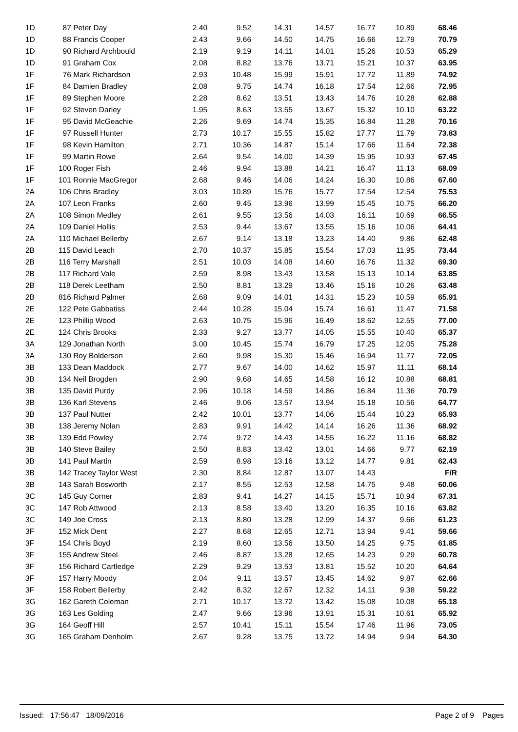| 1D | 87 Peter Day | 2.40 | 9.52 | 14.31 | 14.57 | 16.77 | 10.89 | 68.46 |
| 1D | 88 Francis Cooper | 2.43 | 9.66 | 14.50 | 14.75 | 16.66 | 12.79 | 70.79 |
| 1D | 90 Richard Archbould | 2.19 | 9.19 | 14.11 | 14.01 | 15.26 | 10.53 | 65.29 |
| 1D | 91 Graham Cox | 2.08 | 8.82 | 13.76 | 13.71 | 15.21 | 10.37 | 63.95 |
| 1F | 76 Mark Richardson | 2.93 | 10.48 | 15.99 | 15.91 | 17.72 | 11.89 | 74.92 |
| 1F | 84 Damien Bradley | 2.08 | 9.75 | 14.74 | 16.18 | 17.54 | 12.66 | 72.95 |
| 1F | 89 Stephen Moore | 2.28 | 8.62 | 13.51 | 13.43 | 14.76 | 10.28 | 62.88 |
| 1F | 92 Steven Darley | 1.95 | 8.63 | 13.55 | 13.67 | 15.32 | 10.10 | 63.22 |
| 1F | 95 David McGeachie | 2.26 | 9.69 | 14.74 | 15.35 | 16.84 | 11.28 | 70.16 |
| 1F | 97 Russell Hunter | 2.73 | 10.17 | 15.55 | 15.82 | 17.77 | 11.79 | 73.83 |
| 1F | 98 Kevin Hamilton | 2.71 | 10.36 | 14.87 | 15.14 | 17.66 | 11.64 | 72.38 |
| 1F | 99 Martin Rowe | 2.64 | 9.54 | 14.00 | 14.39 | 15.95 | 10.93 | 67.45 |
| 1F | 100 Roger Fish | 2.46 | 9.94 | 13.88 | 14.21 | 16.47 | 11.13 | 68.09 |
| 1F | 101 Ronnie MacGregor | 2.68 | 9.46 | 14.06 | 14.24 | 16.30 | 10.86 | 67.60 |
| 2A | 106 Chris Bradley | 3.03 | 10.89 | 15.76 | 15.77 | 17.54 | 12.54 | 75.53 |
| 2A | 107 Leon Franks | 2.60 | 9.45 | 13.96 | 13.99 | 15.45 | 10.75 | 66.20 |
| 2A | 108 Simon Medley | 2.61 | 9.55 | 13.56 | 14.03 | 16.11 | 10.69 | 66.55 |
| 2A | 109 Daniel Hollis | 2.53 | 9.44 | 13.67 | 13.55 | 15.16 | 10.06 | 64.41 |
| 2A | 110 Michael Bellerby | 2.67 | 9.14 | 13.18 | 13.23 | 14.40 | 9.86 | 62.48 |
| 2B | 115 David Leach | 2.70 | 10.37 | 15.85 | 15.54 | 17.03 | 11.95 | 73.44 |
| 2B | 116 Terry Marshall | 2.51 | 10.03 | 14.08 | 14.60 | 16.76 | 11.32 | 69.30 |
| 2B | 117 Richard Vale | 2.59 | 8.98 | 13.43 | 13.58 | 15.13 | 10.14 | 63.85 |
| 2B | 118 Derek Leetham | 2.50 | 8.81 | 13.29 | 13.46 | 15.16 | 10.26 | 63.48 |
| 2B | 816 Richard Palmer | 2.68 | 9.09 | 14.01 | 14.31 | 15.23 | 10.59 | 65.91 |
| 2E | 122 Pete Gabbatiss | 2.44 | 10.28 | 15.04 | 15.74 | 16.61 | 11.47 | 71.58 |
| 2E | 123 Phillip Wood | 2.63 | 10.75 | 15.96 | 16.49 | 18.62 | 12.55 | 77.00 |
| 2E | 124 Chris Brooks | 2.33 | 9.27 | 13.77 | 14.05 | 15.55 | 10.40 | 65.37 |
| 3A | 129 Jonathan North | 3.00 | 10.45 | 15.74 | 16.79 | 17.25 | 12.05 | 75.28 |
| 3A | 130 Roy Bolderson | 2.60 | 9.98 | 15.30 | 15.46 | 16.94 | 11.77 | 72.05 |
| 3B | 133 Dean Maddock | 2.77 | 9.67 | 14.00 | 14.62 | 15.97 | 11.11 | 68.14 |
| 3B | 134 Neil Brogden | 2.90 | 9.68 | 14.65 | 14.58 | 16.12 | 10.88 | 68.81 |
| 3B | 135 David Purdy | 2.96 | 10.18 | 14.59 | 14.86 | 16.84 | 11.36 | 70.79 |
| 3B | 136 Karl Stevens | 2.46 | 9.06 | 13.57 | 13.94 | 15.18 | 10.56 | 64.77 |
| 3B | 137 Paul Nutter | 2.42 | 10.01 | 13.77 | 14.06 | 15.44 | 10.23 | 65.93 |
| 3B | 138 Jeremy Nolan | 2.83 | 9.91 | 14.42 | 14.14 | 16.26 | 11.36 | 68.92 |
| 3B | 139 Edd Powley | 2.74 | 9.72 | 14.43 | 14.55 | 16.22 | 11.16 | 68.82 |
| 3B | 140 Steve Bailey | 2.50 | 8.83 | 13.42 | 13.01 | 14.66 | 9.77 | 62.19 |
| 3B | 141 Paul Martin | 2.59 | 8.98 | 13.16 | 13.12 | 14.77 | 9.81 | 62.43 |
| 3B | 142 Tracey Taylor West | 2.30 | 8.84 | 12.87 | 13.07 | 14.43 | | F/R |
| 3B | 143 Sarah Bosworth | 2.17 | 8.55 | 12.53 | 12.58 | 14.75 | 9.48 | 60.06 |
| 3C | 145 Guy Corner | 2.83 | 9.41 | 14.27 | 14.15 | 15.71 | 10.94 | 67.31 |
| 3C | 147 Rob Attwood | 2.13 | 8.58 | 13.40 | 13.20 | 16.35 | 10.16 | 63.82 |
| 3C | 149 Joe Cross | 2.13 | 8.80 | 13.28 | 12.99 | 14.37 | 9.66 | 61.23 |
| 3F | 152 Mick Dent | 2.27 | 8.68 | 12.65 | 12.71 | 13.94 | 9.41 | 59.66 |
| 3F | 154 Chris Boyd | 2.19 | 8.60 | 13.56 | 13.50 | 14.25 | 9.75 | 61.85 |
| 3F | 155 Andrew Steel | 2.46 | 8.87 | 13.28 | 12.65 | 14.23 | 9.29 | 60.78 |
| 3F | 156 Richard Cartledge | 2.29 | 9.29 | 13.53 | 13.81 | 15.52 | 10.20 | 64.64 |
| 3F | 157 Harry Moody | 2.04 | 9.11 | 13.57 | 13.45 | 14.62 | 9.87 | 62.66 |
| 3F | 158 Robert Bellerby | 2.42 | 8.32 | 12.67 | 12.32 | 14.11 | 9.38 | 59.22 |
| 3G | 162 Gareth Coleman | 2.71 | 10.17 | 13.72 | 13.42 | 15.08 | 10.08 | 65.18 |
| 3G | 163 Les Golding | 2.47 | 9.66 | 13.96 | 13.91 | 15.31 | 10.61 | 65.92 |
| 3G | 164 Geoff Hill | 2.57 | 10.41 | 15.11 | 15.54 | 17.46 | 11.96 | 73.05 |
| 3G | 165 Graham Denholm | 2.67 | 9.28 | 13.75 | 13.72 | 14.94 | 9.94 | 64.30 |
Issued: 17:56:47 18/09/2016 Page 2 of 9 Pages